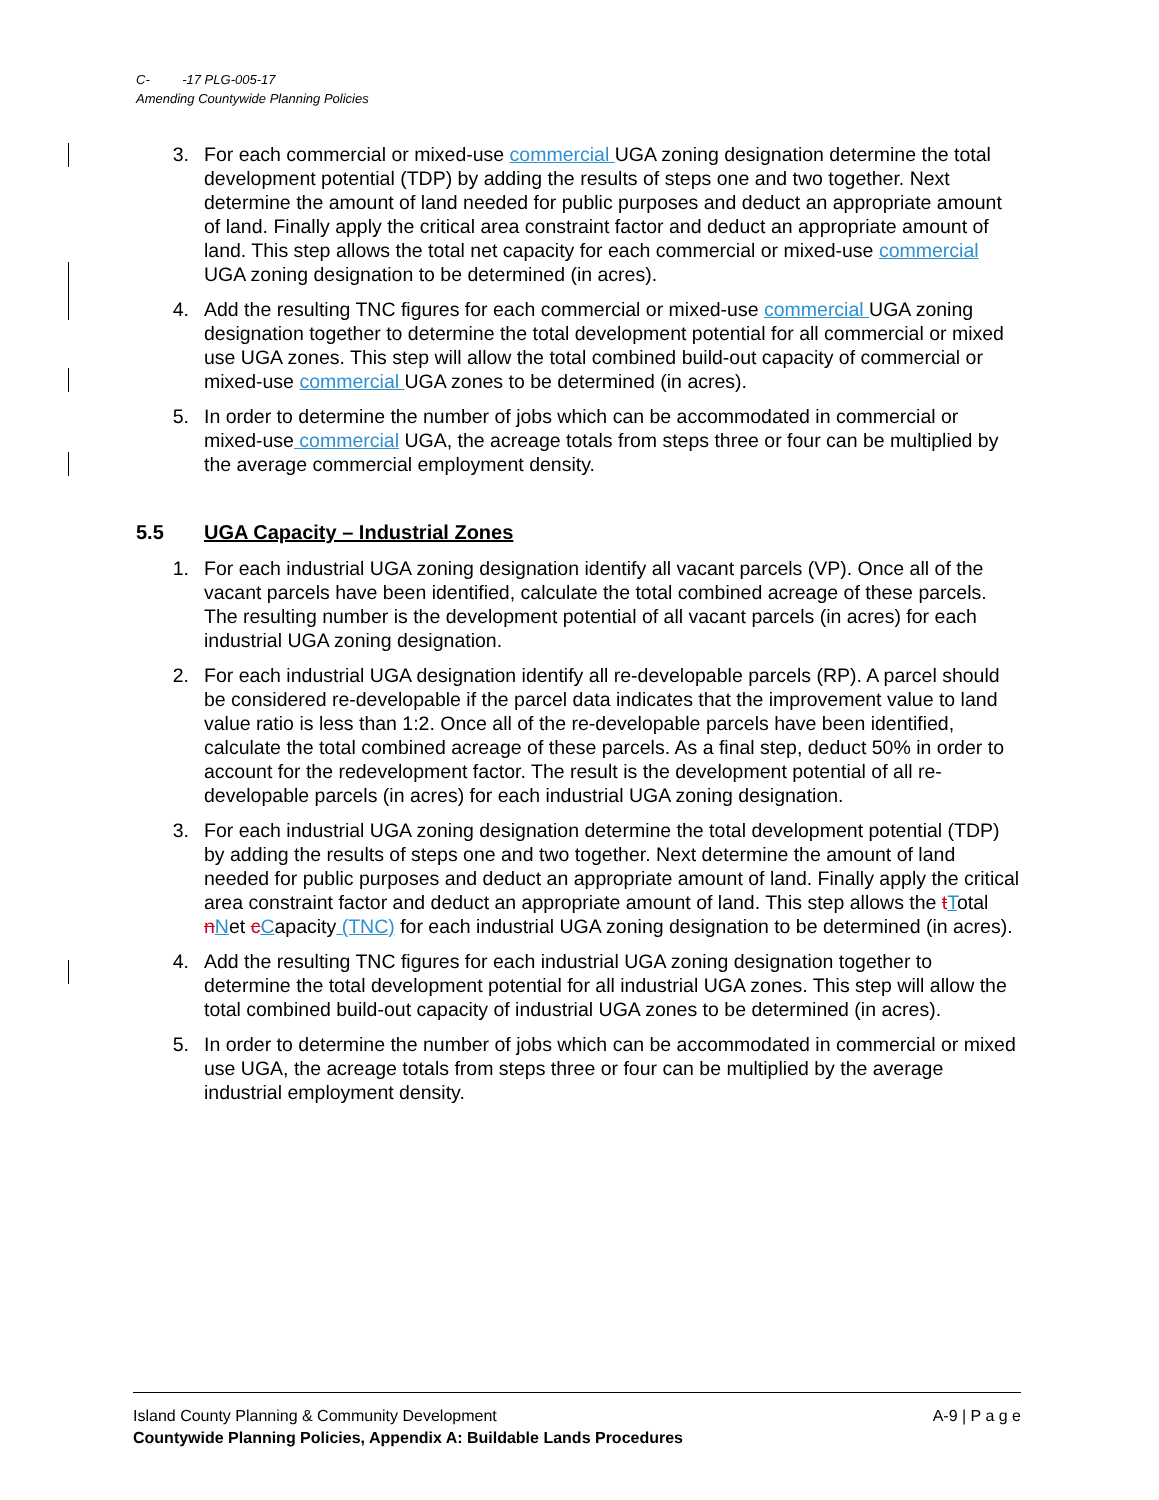C- -17 PLG-005-17
Amending Countywide Planning Policies
3. For each commercial or mixed-use commercial UGA zoning designation determine the total development potential (TDP) by adding the results of steps one and two together. Next determine the amount of land needed for public purposes and deduct an appropriate amount of land. Finally apply the critical area constraint factor and deduct an appropriate amount of land. This step allows the total net capacity for each commercial or mixed-use commercial UGA zoning designation to be determined (in acres).
4. Add the resulting TNC figures for each commercial or mixed-use commercial UGA zoning designation together to determine the total development potential for all commercial or mixed use UGA zones. This step will allow the total combined build-out capacity of commercial or mixed-use commercial UGA zones to be determined (in acres).
5. In order to determine the number of jobs which can be accommodated in commercial or mixed-use commercial UGA, the acreage totals from steps three or four can be multiplied by the average commercial employment density.
5.5 UGA Capacity – Industrial Zones
1. For each industrial UGA zoning designation identify all vacant parcels (VP). Once all of the vacant parcels have been identified, calculate the total combined acreage of these parcels. The resulting number is the development potential of all vacant parcels (in acres) for each industrial UGA zoning designation.
2. For each industrial UGA designation identify all re-developable parcels (RP). A parcel should be considered re-developable if the parcel data indicates that the improvement value to land value ratio is less than 1:2. Once all of the re-developable parcels have been identified, calculate the total combined acreage of these parcels. As a final step, deduct 50% in order to account for the redevelopment factor. The result is the development potential of all re-developable parcels (in acres) for each industrial UGA zoning designation.
3. For each industrial UGA zoning designation determine the total development potential (TDP) by adding the results of steps one and two together. Next determine the amount of land needed for public purposes and deduct an appropriate amount of land. Finally apply the critical area constraint factor and deduct an appropriate amount of land. This step allows the tTotal nNet cCapacity (TNC) for each industrial UGA zoning designation to be determined (in acres).
4. Add the resulting TNC figures for each industrial UGA zoning designation together to determine the total development potential for all industrial UGA zones. This step will allow the total combined build-out capacity of industrial UGA zones to be determined (in acres).
5. In order to determine the number of jobs which can be accommodated in commercial or mixed use UGA, the acreage totals from steps three or four can be multiplied by the average industrial employment density.
Island County Planning & Community Development A-9 | P a g e
Countywide Planning Policies, Appendix A: Buildable Lands Procedures